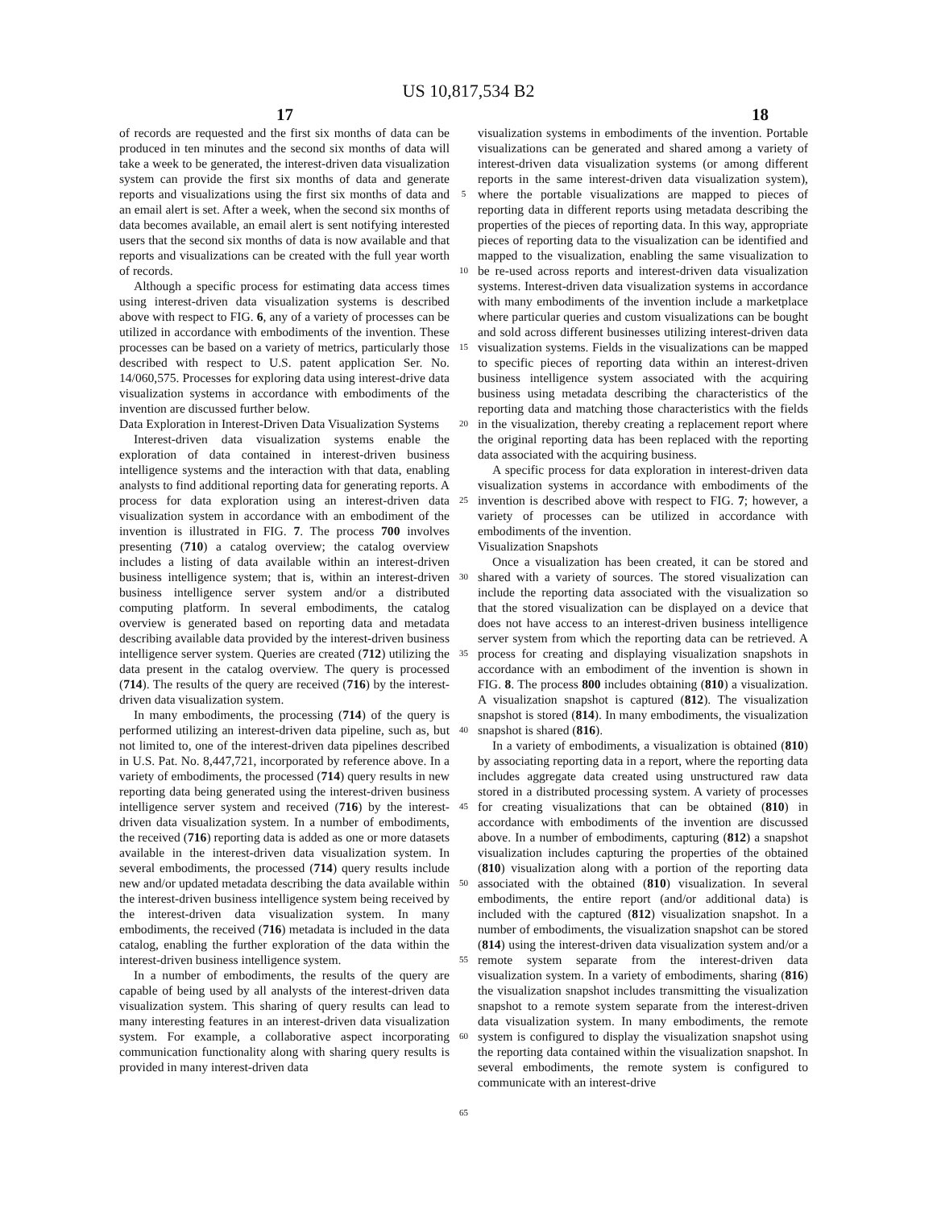US 10,817,534 B2
17 18
of records are requested and the first six months of data can be produced in ten minutes and the second six months of data will take a week to be generated, the interest-driven data visualization system can provide the first six months of data and generate reports and visualizations using the first six months of data and an email alert is set. After a week, when the second six months of data becomes available, an email alert is sent notifying interested users that the second six months of data is now available and that reports and visualizations can be created with the full year worth of records.
Although a specific process for estimating data access times using interest-driven data visualization systems is described above with respect to FIG. 6, any of a variety of processes can be utilized in accordance with embodiments of the invention. These processes can be based on a variety of metrics, particularly those described with respect to U.S. patent application Ser. No. 14/060,575. Processes for exploring data using interest-drive data visualization systems in accordance with embodiments of the invention are discussed further below.
Data Exploration in Interest-Driven Data Visualization Systems
Interest-driven data visualization systems enable the exploration of data contained in interest-driven business intelligence systems and the interaction with that data, enabling analysts to find additional reporting data for generating reports. A process for data exploration using an interest-driven data visualization system in accordance with an embodiment of the invention is illustrated in FIG. 7. The process 700 involves presenting (710) a catalog overview; the catalog overview includes a listing of data available within an interest-driven business intelligence system; that is, within an interest-driven business intelligence server system and/or a distributed computing platform. In several embodiments, the catalog overview is generated based on reporting data and metadata describing available data provided by the interest-driven business intelligence server system. Queries are created (712) utilizing the data present in the catalog overview. The query is processed (714). The results of the query are received (716) by the interest-driven data visualization system.
In many embodiments, the processing (714) of the query is performed utilizing an interest-driven data pipeline, such as, but not limited to, one of the interest-driven data pipelines described in U.S. Pat. No. 8,447,721, incorporated by reference above. In a variety of embodiments, the processed (714) query results in new reporting data being generated using the interest-driven business intelligence server system and received (716) by the interest-driven data visualization system. In a number of embodiments, the received (716) reporting data is added as one or more datasets available in the interest-driven data visualization system. In several embodiments, the processed (714) query results include new and/or updated metadata describing the data available within the interest-driven business intelligence system being received by the interest-driven data visualization system. In many embodiments, the received (716) metadata is included in the data catalog, enabling the further exploration of the data within the interest-driven business intelligence system.
In a number of embodiments, the results of the query are capable of being used by all analysts of the interest-driven data visualization system. This sharing of query results can lead to many interesting features in an interest-driven data visualization system. For example, a collaborative aspect incorporating communication functionality along with sharing query results is provided in many interest-driven data
5
10
15
20
25
30
35
40
45
50
55
60
65
visualization systems in embodiments of the invention. Portable visualizations can be generated and shared among a variety of interest-driven data visualization systems (or among different reports in the same interest-driven data visualization system), where the portable visualizations are mapped to pieces of reporting data in different reports using metadata describing the properties of the pieces of reporting data. In this way, appropriate pieces of reporting data to the visualization can be identified and mapped to the visualization, enabling the same visualization to be re-used across reports and interest-driven data visualization systems. Interest-driven data visualization systems in accordance with many embodiments of the invention include a marketplace where particular queries and custom visualizations can be bought and sold across different businesses utilizing interest-driven data visualization systems. Fields in the visualizations can be mapped to specific pieces of reporting data within an interest-driven business intelligence system associated with the acquiring business using metadata describing the characteristics of the reporting data and matching those characteristics with the fields in the visualization, thereby creating a replacement report where the original reporting data has been replaced with the reporting data associated with the acquiring business.
A specific process for data exploration in interest-driven data visualization systems in accordance with embodiments of the invention is described above with respect to FIG. 7; however, a variety of processes can be utilized in accordance with embodiments of the invention.
Visualization Snapshots
Once a visualization has been created, it can be stored and shared with a variety of sources. The stored visualization can include the reporting data associated with the visualization so that the stored visualization can be displayed on a device that does not have access to an interest-driven business intelligence server system from which the reporting data can be retrieved. A process for creating and displaying visualization snapshots in accordance with an embodiment of the invention is shown in FIG. 8. The process 800 includes obtaining (810) a visualization. A visualization snapshot is captured (812). The visualization snapshot is stored (814). In many embodiments, the visualization snapshot is shared (816).
In a variety of embodiments, a visualization is obtained (810) by associating reporting data in a report, where the reporting data includes aggregate data created using unstructured raw data stored in a distributed processing system. A variety of processes for creating visualizations that can be obtained (810) in accordance with embodiments of the invention are discussed above. In a number of embodiments, capturing (812) a snapshot visualization includes capturing the properties of the obtained (810) visualization along with a portion of the reporting data associated with the obtained (810) visualization. In several embodiments, the entire report (and/or additional data) is included with the captured (812) visualization snapshot. In a number of embodiments, the visualization snapshot can be stored (814) using the interest-driven data visualization system and/or a remote system separate from the interest-driven data visualization system. In a variety of embodiments, sharing (816) the visualization snapshot includes transmitting the visualization snapshot to a remote system separate from the interest-driven data visualization system. In many embodiments, the remote system is configured to display the visualization snapshot using the reporting data contained within the visualization snapshot. In several embodiments, the remote system is configured to communicate with an interest-drive